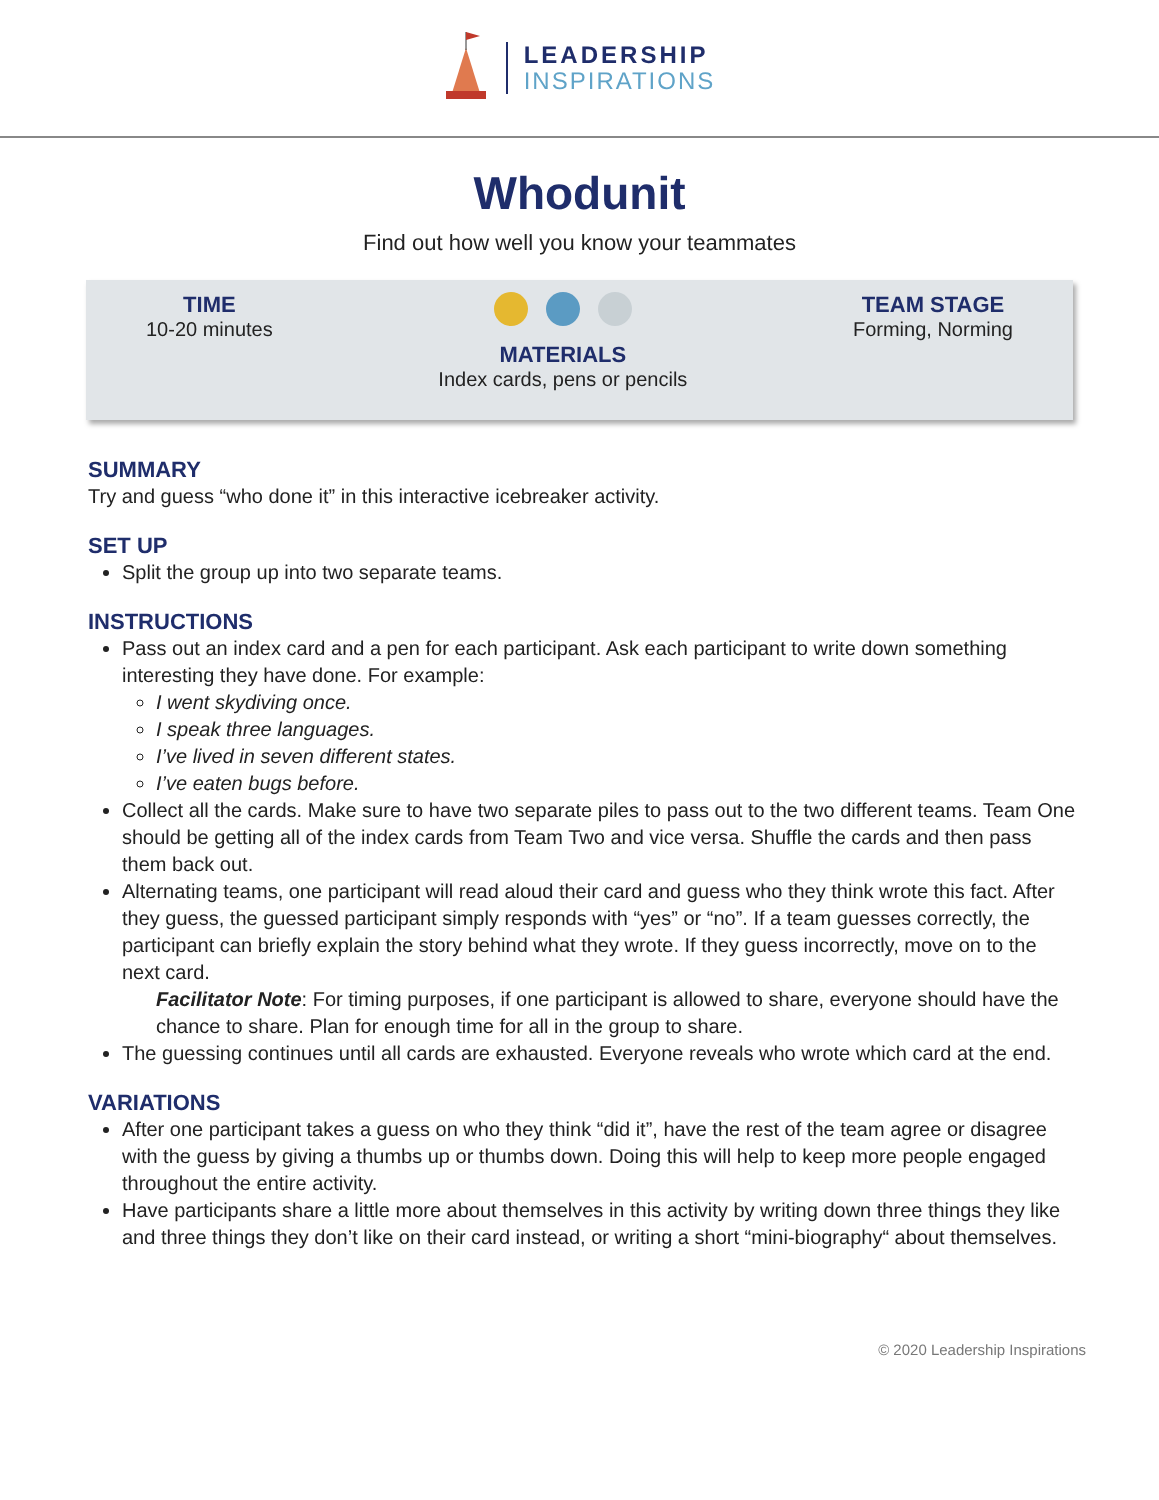LEADERSHIP
INSPIRATIONS
Whodunit
Find out how well you know your teammates
TIME
10-20 minutes
MATERIALS
Index cards, pens or pencils
TEAM STAGE
Forming, Norming
SUMMARY
Try and guess “who done it” in this interactive icebreaker activity.
SET UP
Split the group up into two separate teams.
INSTRUCTIONS
Pass out an index card and a pen for each participant. Ask each participant to write down something interesting they have done. For example:
I went skydiving once.
I speak three languages.
I’ve lived in seven different states.
I’ve eaten bugs before.
Collect all the cards. Make sure to have two separate piles to pass out to the two different teams. Team One should be getting all of the index cards from Team Two and vice versa. Shuffle the cards and then pass them back out.
Alternating teams, one participant will read aloud their card and guess who they think wrote this fact. After they guess, the guessed participant simply responds with “yes” or “no”. If a team guesses correctly, the participant can briefly explain the story behind what they wrote. If they guess incorrectly, move on to the next card.
Facilitator Note: For timing purposes, if one participant is allowed to share, everyone should have the chance to share. Plan for enough time for all in the group to share.
The guessing continues until all cards are exhausted. Everyone reveals who wrote which card at the end.
VARIATIONS
After one participant takes a guess on who they think “did it”, have the rest of the team agree or disagree with the guess by giving a thumbs up or thumbs down. Doing this will help to keep more people engaged throughout the entire activity.
Have participants share a little more about themselves in this activity by writing down three things they like and three things they don’t like on their card instead, or writing a short “mini-biography“ about themselves.
© 2020 Leadership Inspirations